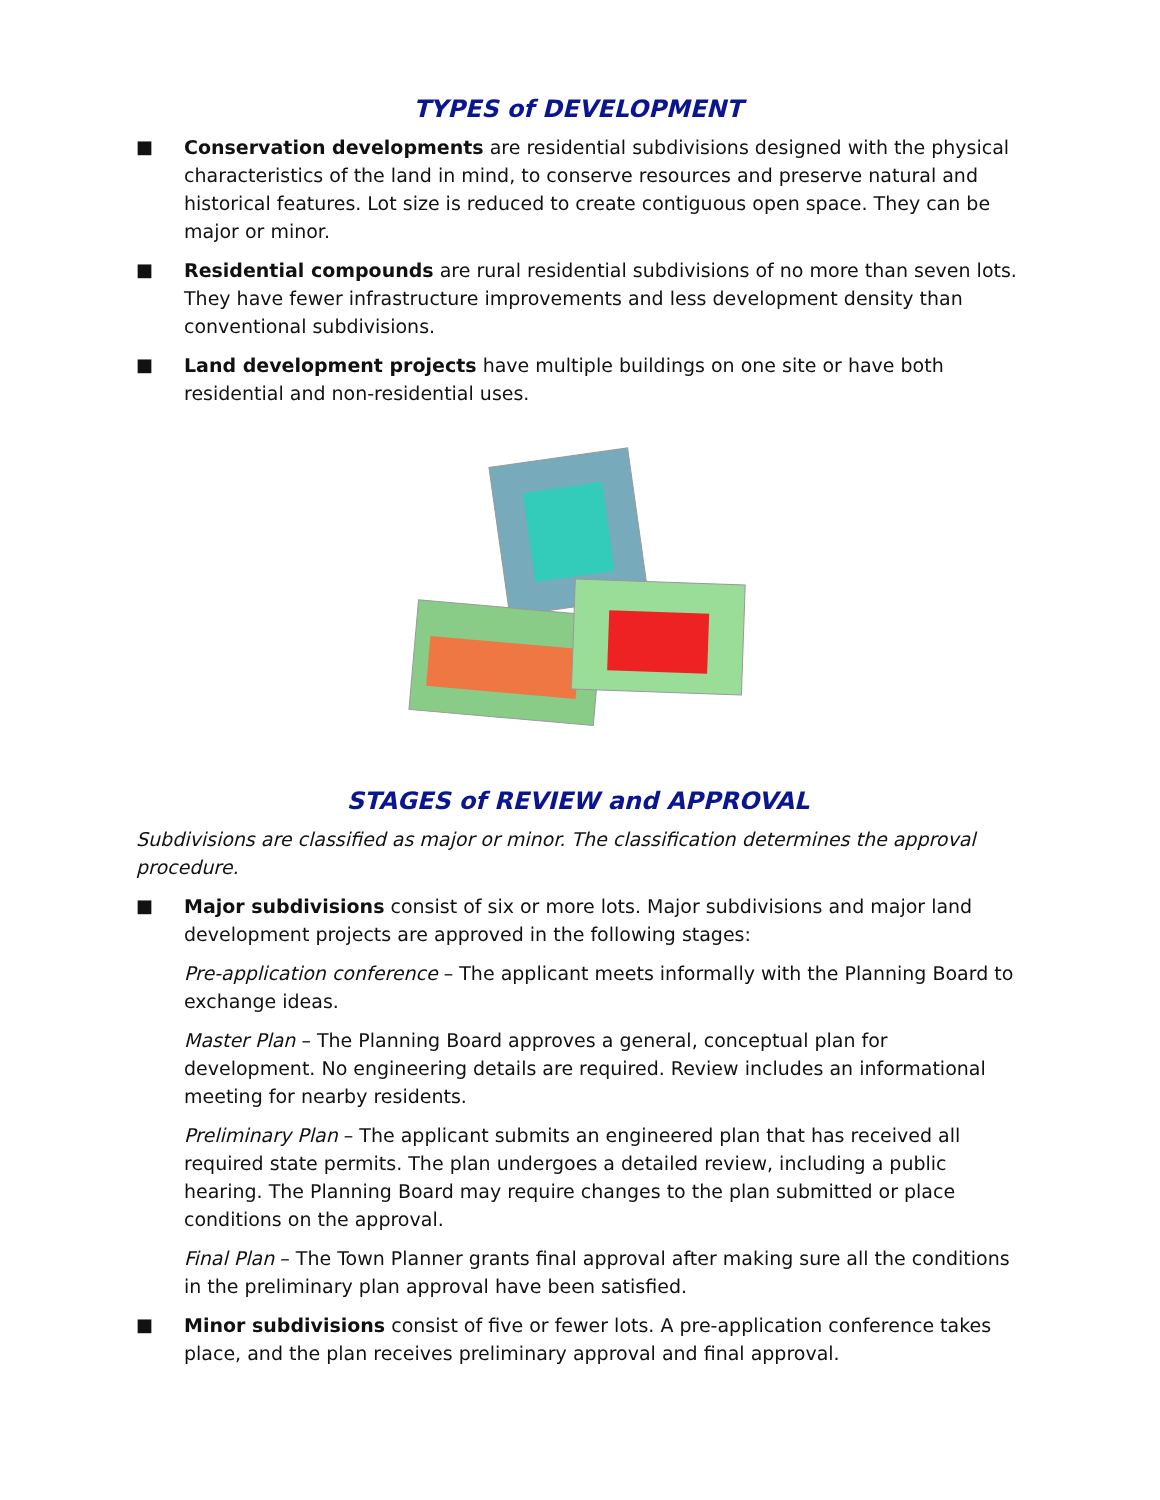TYPES of DEVELOPMENT
■ Conservation developments are residential subdivisions designed with the physical characteristics of the land in mind, to conserve resources and preserve natural and historical features. Lot size is reduced to create contiguous open space. They can be major or minor.
■ Residential compounds are rural residential subdivisions of no more than seven lots. They have fewer infrastructure improvements and less development density than conventional subdivisions.
■ Land development projects have multiple buildings on one site or have both residential and non-residential uses.
STAGES of REVIEW and APPROVAL
Subdivisions are classified as major or minor. The classification determines the approval procedure.
■ Major subdivisions consist of six or more lots. Major subdivisions and major land development projects are approved in the following stages:
Pre-application conference – The applicant meets informally with the Planning Board to exchange ideas.
Master Plan – The Planning Board approves a general, conceptual plan for development. No engineering details are required. Review includes an informational meeting for nearby residents.
Preliminary Plan – The applicant submits an engineered plan that has received all required state permits. The plan undergoes a detailed review, including a public hearing. The Planning Board may require changes to the plan submitted or place conditions on the approval.
Final Plan – The Town Planner grants final approval after making sure all the conditions in the preliminary plan approval have been satisfied.
■ Minor subdivisions consist of five or fewer lots. A pre-application conference takes place, and the plan receives preliminary approval and final approval.